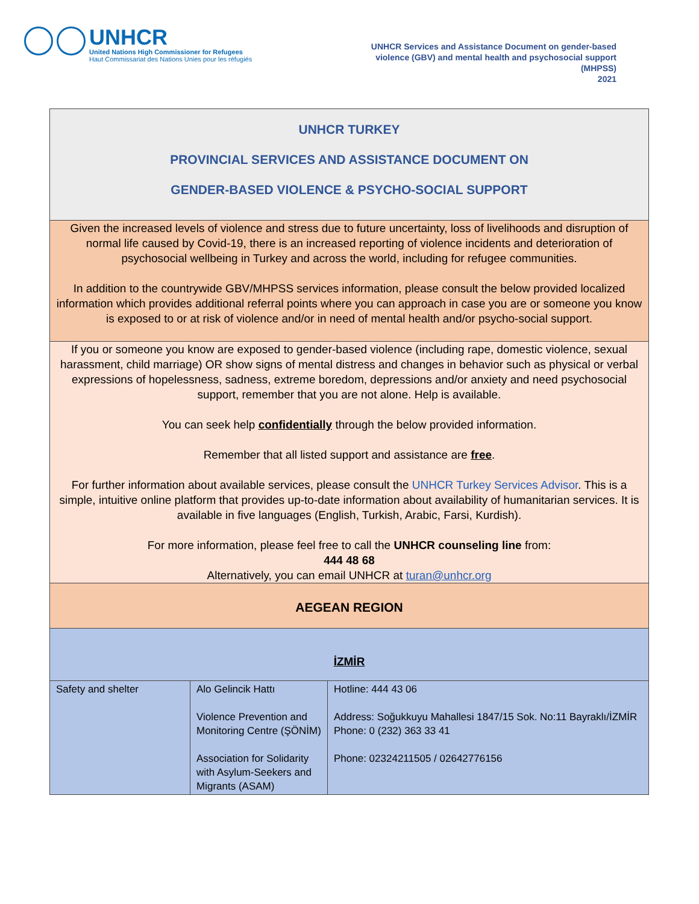UNHCR
United Nations High Commissioner for Refugees
Haut Commissariat des Nations Unies pour les réfugiés
UNHCR Services and Assistance Document on gender-based
violence (GBV) and mental health and psychosocial support
(MHPSS)
2021
| UNHCR TURKEY PROVINCIAL SERVICES AND ASSISTANCE DOCUMENT ON GENDER-BASED VIOLENCE & PSYCHO-SOCIAL SUPPORT | | |
| Given the increased levels of violence and stress due to future uncertainty, loss of livelihoods and disruption of normal life caused by Covid-19, there is an increased reporting of violence incidents and deterioration of psychosocial wellbeing in Turkey and across the world, including for refugee communities. In addition to the countrywide GBV/MHPSS services information, please consult the below provided localized information which provides additional referral points where you can approach in case you are or someone you know is exposed to or at risk of violence and/or in need of mental health and/or psycho-social support. | | |
| If you or someone you know are exposed to gender-based violence (including rape, domestic violence, sexual harassment, child marriage) OR show signs of mental distress and changes in behavior such as physical or verbal expressions of hopelessness, sadness, extreme boredom, depressions and/or anxiety and need psychosocial support, remember that you are not alone. Help is available. You can seek help confidentially through the below provided information. Remember that all listed support and assistance are free . For further information about available services, please consult the UNHCR Turkey Services Advisor . This is a simple, intuitive online platform that provides up-to-date information about availability of humanitarian services. It is available in five languages (English, Turkish, Arabic, Farsi, Kurdish). For more information, please feel free to call the UNHCR counseling line from: 444 48 68 Alternatively, you can email UNHCR at turan@unhcr.org | | |
| AEGEAN REGION | | |
| İZMİR | | |
| Safety and shelter | Alo Gelincik Hattı Violence Prevention and Monitoring Centre (ŞÖNİM) Association for Solidarity with Asylum-Seekers and Migrants (ASAM) | Hotline: 444 43 06 Address: Soğukkuyu Mahallesi 1847/15 Sok. No:11 Bayraklı/İZMİR Phone: 0 (232) 363 33 41 Phone: 02324211505 / 02642776156 |